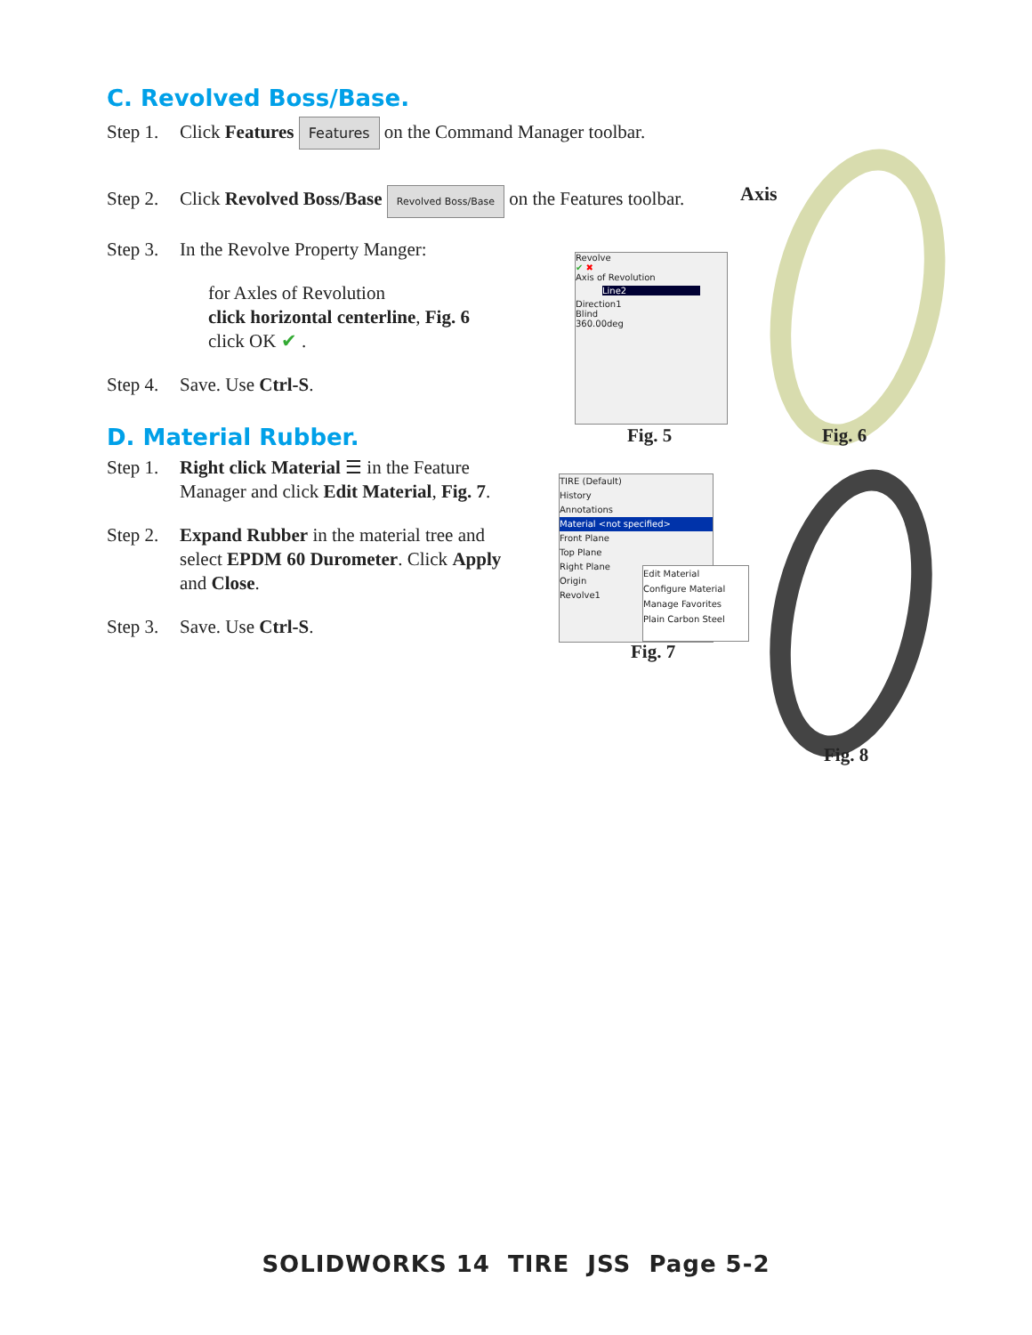C. Revolved Boss/Base.
Step 1. Click Features Features on the Command Manager toolbar.
Step 2. Click Revolved Boss/Base Revolved Boss/Base on the Features toolbar.
Step 3. In the Revolve Property Manger:
for Axles of Revolution
click horizontal centerline, Fig. 6
click OK ✔ .
Step 4. Save. Use Ctrl-S.
D. Material Rubber.
Step 1. Right click Material ☰ in the Feature
Manager and click Edit Material, Fig. 7.
Step 2. Expand Rubber in the material tree and
select EPDM 60 Durometer. Click Apply
and Close.
Step 3. Save. Use Ctrl-S.
Revolve
✔ ✖
Axis of Revolution
Line2
Direction1
Blind
360.00deg
Fig. 5
Axis
Fig. 6
TIRE (Default)
History
Annotations
Material <not specified>
Front Plane
Top Plane
Right Plane
Origin
Revolve1
Edit Material
Configure Material
Manage Favorites
Plain Carbon Steel
Fig. 7
Fig. 8
SOLIDWORKS 14 TIRE JSS Page 5-2